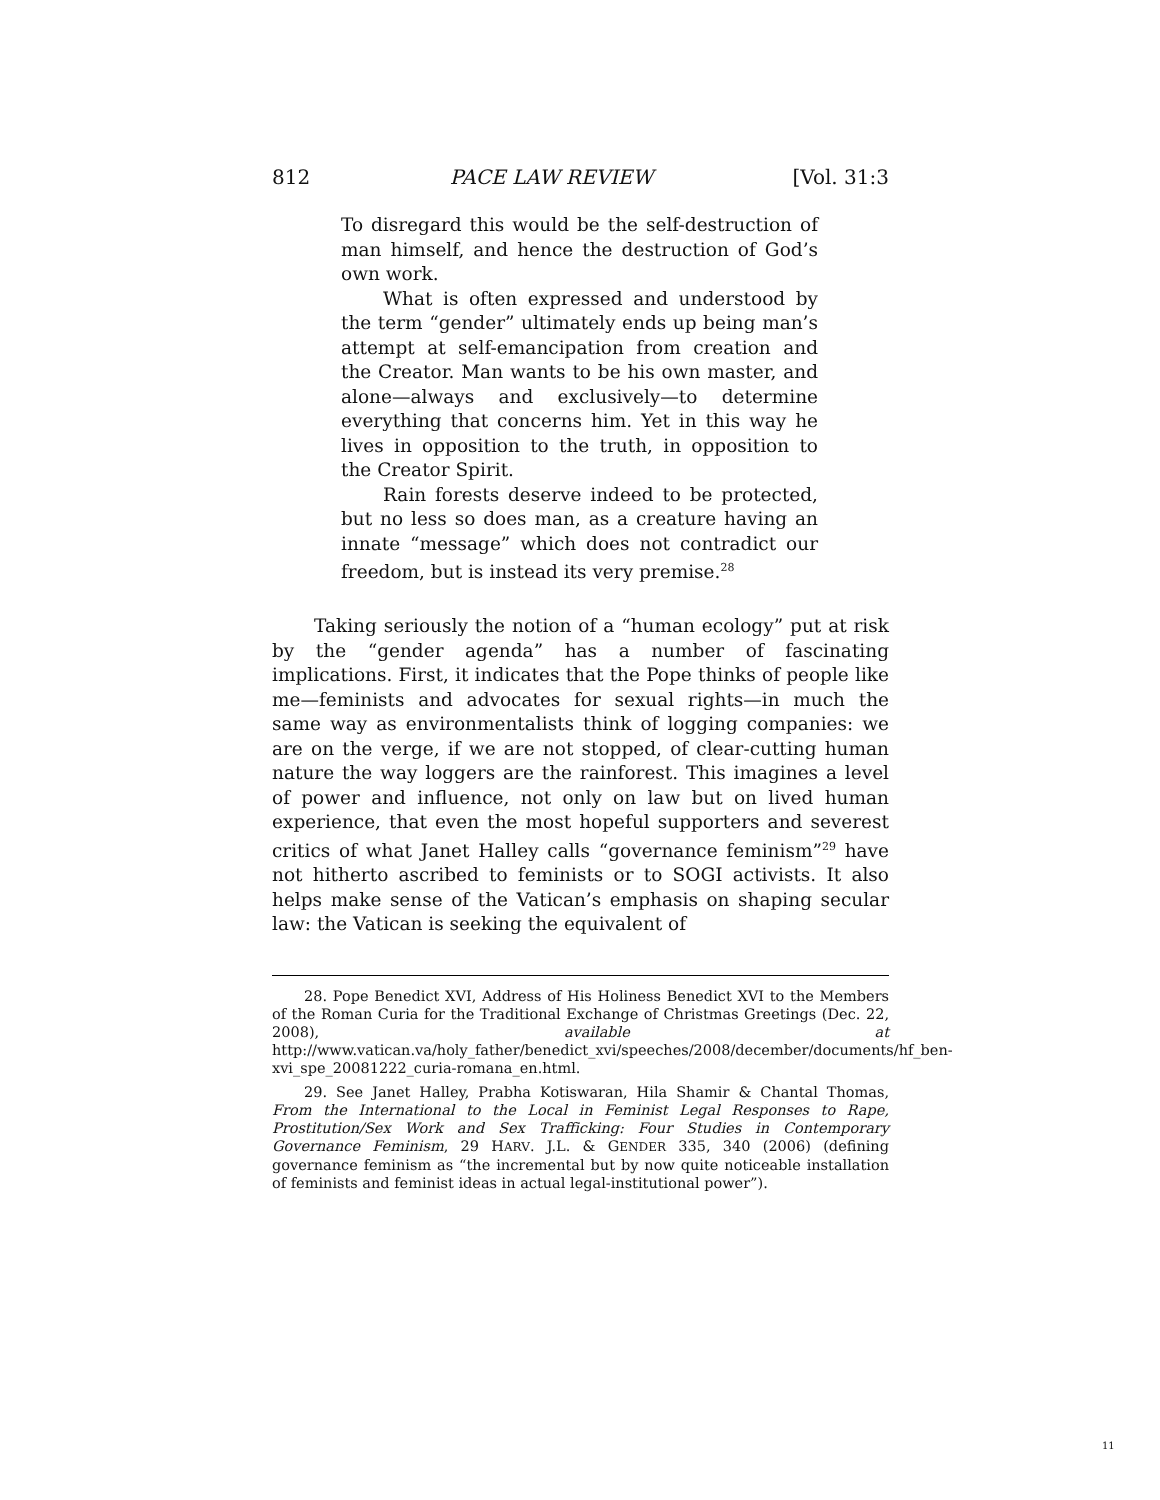812 PACE LAW REVIEW [Vol. 31:3
To disregard this would be the self-destruction of man himself, and hence the destruction of God’s own work.
What is often expressed and understood by the term “gender” ultimately ends up being man’s attempt at self-emancipation from creation and the Creator. Man wants to be his own master, and alone—always and exclusively—to determine everything that concerns him. Yet in this way he lives in opposition to the truth, in opposition to the Creator Spirit.
Rain forests deserve indeed to be protected, but no less so does man, as a creature having an innate “message” which does not contradict our freedom, but is instead its very premise.<sup>28</sup>
Taking seriously the notion of a “human ecology” put at risk by the “gender agenda” has a number of fascinating implications. First, it indicates that the Pope thinks of people like me—feminists and advocates for sexual rights—in much the same way as environmentalists think of logging companies: we are on the verge, if we are not stopped, of clear-cutting human nature the way loggers are the rainforest. This imagines a level of power and influence, not only on law but on lived human experience, that even the most hopeful supporters and severest critics of what Janet Halley calls “governance feminism”<sup>29</sup> have not hitherto ascribed to feminists or to SOGI activists. It also helps make sense of the Vatican’s emphasis on shaping secular law: the Vatican is seeking the equivalent of
28. Pope Benedict XVI, Address of His Holiness Benedict XVI to the Members of the Roman Curia for the Traditional Exchange of Christmas Greetings (Dec. 22, 2008), available at http://www.vatican.va/holy_father/benedict_xvi/speeches/2008/december/documents/hf_ben-xvi_spe_20081222_curia-romana_en.html.
29. See Janet Halley, Prabha Kotiswaran, Hila Shamir & Chantal Thomas, From the International to the Local in Feminist Legal Responses to Rape, Prostitution/Sex Work and Sex Trafficking: Four Studies in Contemporary Governance Feminism, 29 HARV. J.L. & GENDER 335, 340 (2006) (defining governance feminism as “the incremental but by now quite noticeable installation of feminists and feminist ideas in actual legal-institutional power”).
11